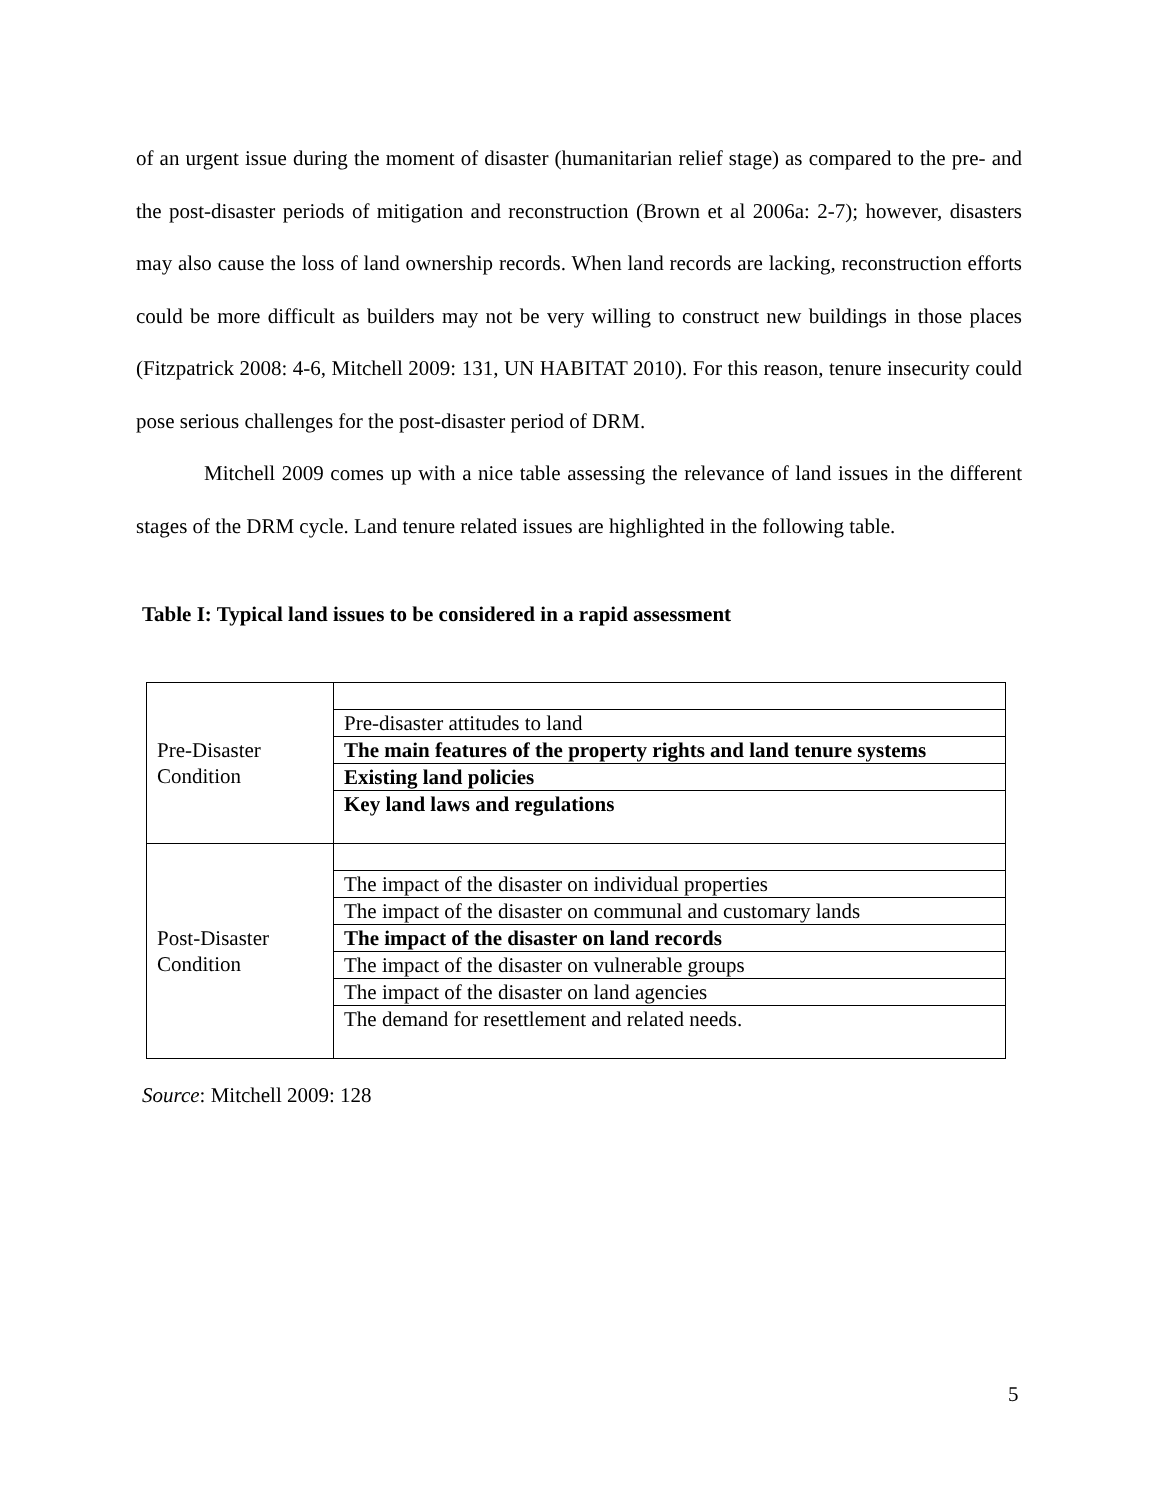of an urgent issue during the moment of disaster (humanitarian relief stage) as compared to the pre- and the post-disaster periods of mitigation and reconstruction (Brown et al 2006a: 2-7); however, disasters may also cause the loss of land ownership records. When land records are lacking, reconstruction efforts could be more difficult as builders may not be very willing to construct new buildings in those places (Fitzpatrick 2008: 4-6, Mitchell 2009: 131, UN HABITAT 2010). For this reason, tenure insecurity could pose serious challenges for the post-disaster period of DRM.
Mitchell 2009 comes up with a nice table assessing the relevance of land issues in the different stages of the DRM cycle. Land tenure related issues are highlighted in the following table.
Table I: Typical land issues to be considered in a rapid assessment
| Pre-Disaster Condition | |
| | Pre-disaster attitudes to land |
| | The main features of the property rights and land tenure systems |
| | Existing land policies |
| | Key land laws and regulations |
| Post-Disaster Condition | |
| | The impact of the disaster on individual properties |
| | The impact of the disaster on communal and customary lands |
| | The impact of the disaster on land records |
| | The impact of the disaster on vulnerable groups |
| | The impact of the disaster on land agencies |
| | The demand for resettlement and related needs. |
Source: Mitchell 2009: 128
5